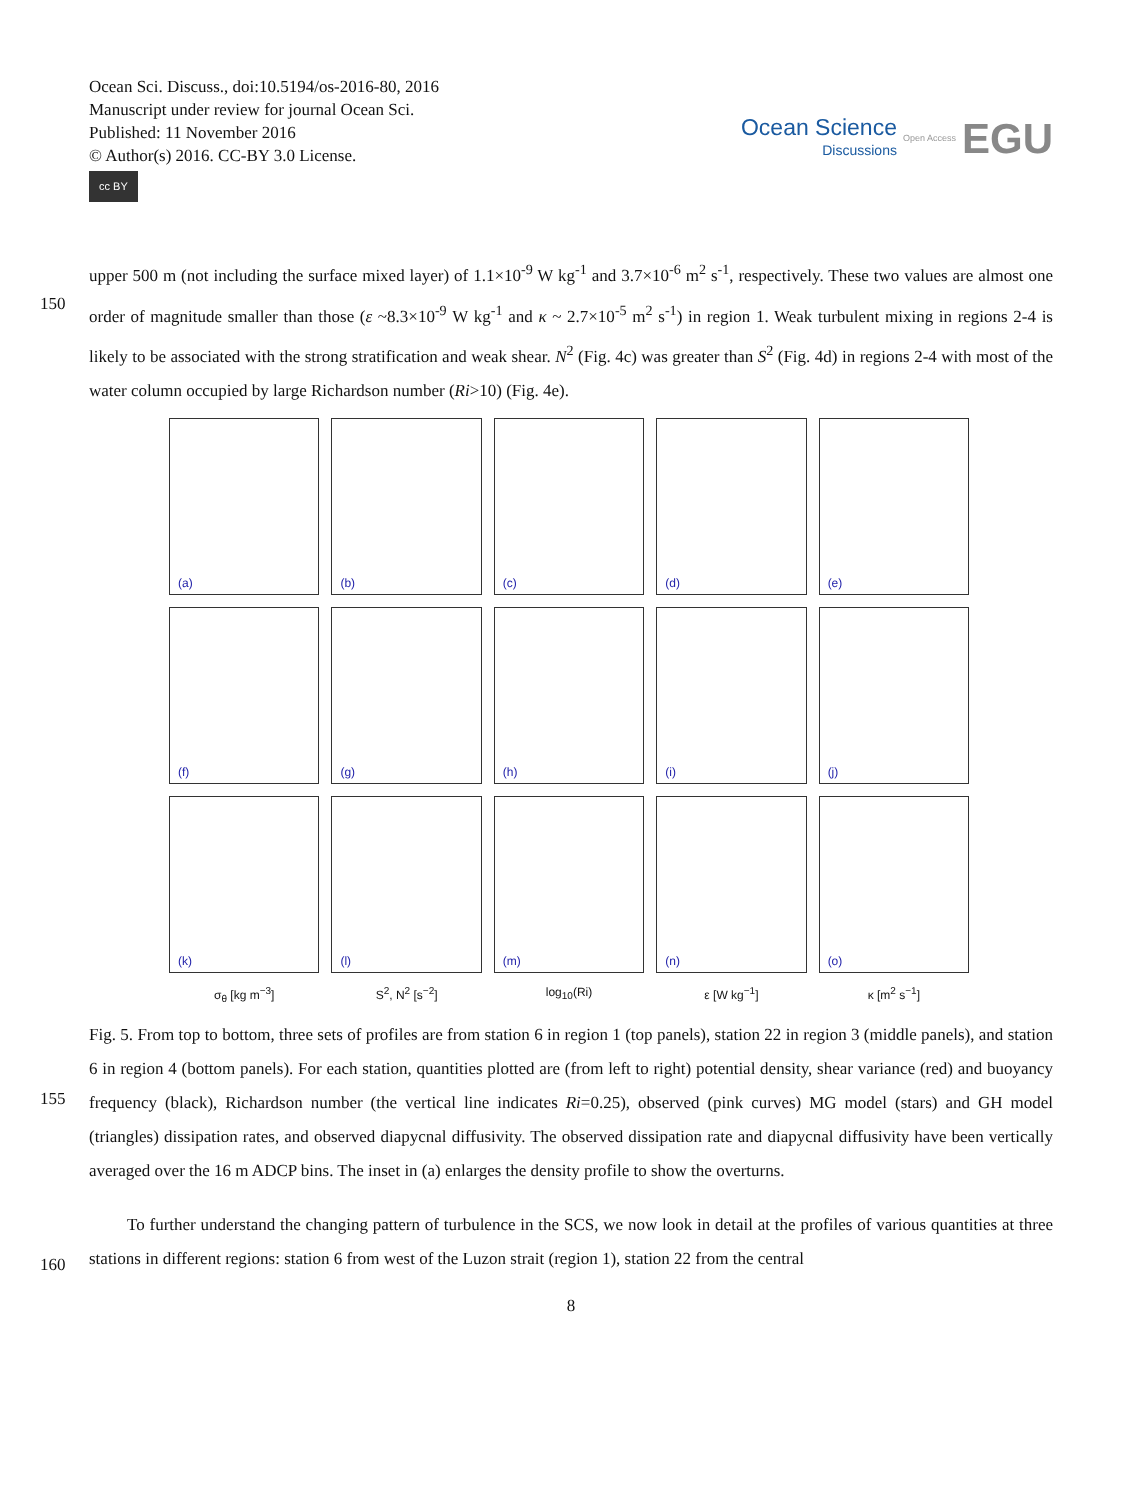Ocean Sci. Discuss., doi:10.5194/os-2016-80, 2016
Manuscript under review for journal Ocean Sci.
Published: 11 November 2016
© Author(s) 2016. CC-BY 3.0 License.
cc BY
Ocean Science
Discussions
Open Access
EGU
upper 500 m (not including the surface mixed layer) of 1.1×10<sup>-9</sup> W kg<sup>-1</sup> and 3.7×10<sup>-6</sup> m<sup>2</sup> s<sup>-1</sup>, respectively. These two values
150
are almost one order of magnitude smaller than those (ε ~8.3×10<sup>-9</sup> W kg<sup>-1</sup> and κ ~ 2.7×10<sup>-5</sup> m<sup>2</sup> s<sup>-1</sup>) in region 1. Weak turbulent mixing in regions 2-4 is likely to be associated with the strong stratification and weak shear. N<sup>2</sup> (Fig. 4c) was greater than S<sup>2</sup> (Fig. 4d) in regions 2-4 with most of the water column occupied by large Richardson number (Ri>10) (Fig. 4e).
(a)
(b)
(c)
(d)
(e)
(f)
(g)
(h)
(i)
(j)
(k)
(l)
(m)
(n)
(o)
σ<sub>θ</sub> [kg m<sup>−3</sup>] S<sup>2</sup>, N<sup>2</sup> [s<sup>−2</sup>] log<sub>10</sub>(Ri) ε [W kg<sup>−1</sup>] κ [m<sup>2</sup> s<sup>−1</sup>]
155
Fig. 5. From top to bottom, three sets of profiles are from station 6 in region 1 (top panels), station 22 in region 3 (middle panels), and station 6 in region 4 (bottom panels). For each station, quantities plotted are (from left to right) potential density, shear variance (red) and buoyancy frequency (black), Richardson number (the vertical line indicates Ri=0.25), observed (pink curves) MG model (stars) and GH model (triangles) dissipation rates, and observed diapycnal diffusivity. The observed dissipation rate and diapycnal diffusivity have been vertically averaged over the 16 m ADCP bins. The inset in (a) enlarges
160
the density profile to show the overturns.
To further understand the changing pattern of turbulence in the SCS, we now look in detail at the profiles of various quantities at three stations in different regions: station 6 from west of the Luzon strait (region 1), station 22 from the central
8